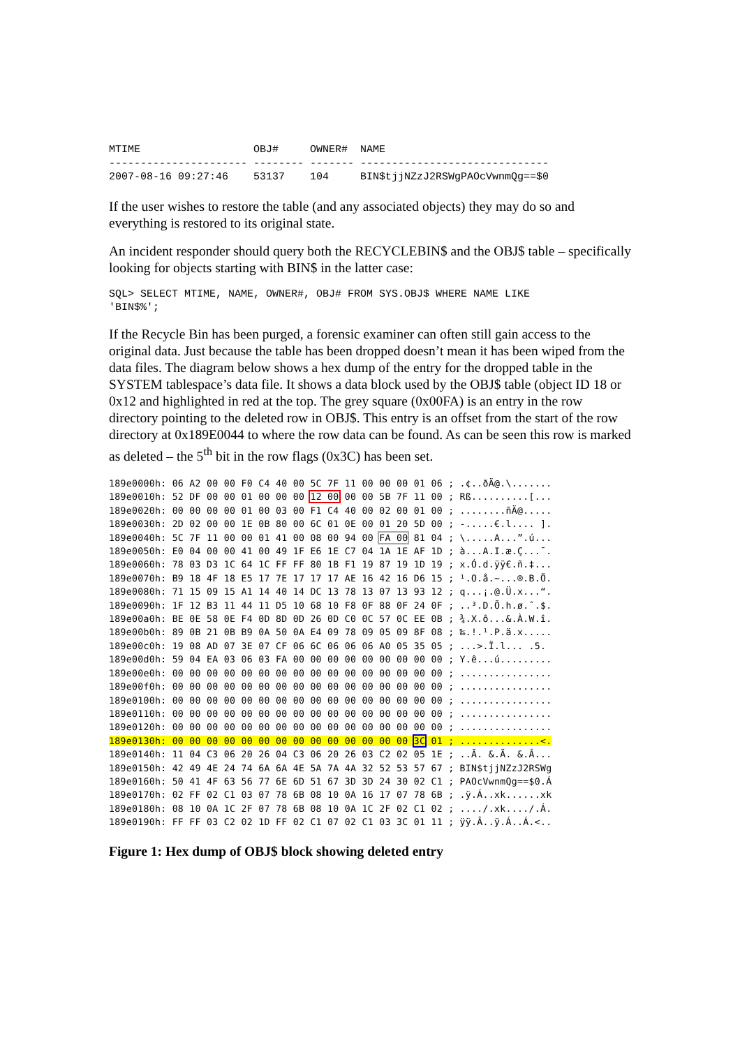MTIME                  OBJ#     OWNER#  NAME
---------------------- -------- ------- ------------------------------
2007-08-16 09:27:46    53137    104     BIN$tjjNZzJ2RSWgPAOcVwnmQg==$0
If the user wishes to restore the table (and any associated objects) they may do so and everything is restored to its original state.
An incident responder should query both the RECYCLEBIN$ and the OBJ$ table – specifically looking for objects starting with BIN$ in the latter case:
SQL> SELECT MTIME, NAME, OWNER#, OBJ# FROM SYS.OBJ$ WHERE NAME LIKE
'BIN$%';
If the Recycle Bin has been purged, a forensic examiner can often still gain access to the original data. Just because the table has been dropped doesn’t mean it has been wiped from the data files. The diagram below shows a hex dump of the entry for the dropped table in the SYSTEM tablespace’s data file. It shows a data block used by the OBJ$ table (object ID 18 or 0x12 and highlighted in red at the top. The grey square (0x00FA) is an entry in the row directory pointing to the deleted row in OBJ$. This entry is an offset from the start of the row directory at 0x189E0044 to where the row data can be found. As can be seen this row is marked as deleted – the 5<sup>th</sup> bit in the row flags (0x3C) has been set.
189e0000h: 06 A2 00 00 F0 C4 40 00 5C 7F 11 00 00 00 01 06 ; .¢..ðÄ@.\.......
189e0010h: 52 DF 00 00 01 00 00 00 12 00 00 00 5B 7F 11 00 ; Rß..........[...
189e0020h: 00 00 00 00 01 00 03 00 F1 C4 40 00 02 00 01 00 ; ........ñÄ@.....
189e0030h: 2D 02 00 00 1E 0B 80 00 6C 01 0E 00 01 20 5D 00 ; -.....€.l.... ].
189e0040h: 5C 7F 11 00 00 01 41 00 08 00 94 00 FA 00 81 04 ; \.....A...”.ú...
189e0050h: E0 04 00 00 41 00 49 1F E6 1E C7 04 1A 1E AF 1D ; à...A.I.æ.Ç...¯.
189e0060h: 78 03 D3 1C 64 1C FF FF 80 1B F1 19 87 19 1D 19 ; x.Ó.d.ÿÿ€.ñ.‡...
189e0070h: B9 18 4F 18 E5 17 7E 17 17 17 AE 16 42 16 D6 15 ; ¹.O.å.~...®.B.Ö.
189e0080h: 71 15 09 15 A1 14 40 14 DC 13 78 13 07 13 93 12 ; q...¡.@.Ü.x...“.
189e0090h: 1F 12 B3 11 44 11 D5 10 68 10 F8 0F 88 0F 24 0F ; ..³.D.Õ.h.ø.ˆ.$.
189e00a0h: BE 0E 58 0E F4 0D 8D 0D 26 0D C0 0C 57 0C EE 0B ; ¾.X.ô...&.À.W.î.
189e00b0h: 89 0B 21 0B B9 0A 50 0A E4 09 78 09 05 09 8F 08 ; ‰.!.¹.P.ä.x.....
189e00c0h: 19 08 AD 07 3E 07 CF 06 6C 06 06 06 A0 05 35 05 ; ..­.>.Ï.l... .5.
189e00d0h: 59 04 EA 03 06 03 FA 00 00 00 00 00 00 00 00 00 ; Y.ê...ú.........
189e00e0h: 00 00 00 00 00 00 00 00 00 00 00 00 00 00 00 00 ; ................
189e00f0h: 00 00 00 00 00 00 00 00 00 00 00 00 00 00 00 00 ; ................
189e0100h: 00 00 00 00 00 00 00 00 00 00 00 00 00 00 00 00 ; ................
189e0110h: 00 00 00 00 00 00 00 00 00 00 00 00 00 00 00 00 ; ................
189e0120h: 00 00 00 00 00 00 00 00 00 00 00 00 00 00 00 00 ; ................
189e0130h: 00 00 00 00 00 00 00 00 00 00 00 00 00 00 3C 01 ; ..............<.
189e0140h: 11 04 C3 06 20 26 04 C3 06 20 26 03 C2 02 05 1E ; ..Ã. &.Ã. &.Â...
189e0150h: 42 49 4E 24 74 6A 6A 4E 5A 7A 4A 32 52 53 57 67 ; BIN$tjjNZzJ2RSWg
189e0160h: 50 41 4F 63 56 77 6E 6D 51 67 3D 3D 24 30 02 C1 ; PAOcVwnmQg==$0.Á
189e0170h: 02 FF 02 C1 03 07 78 6B 08 10 0A 16 17 07 78 6B ; .ÿ.Á..xk......xk
189e0180h: 08 10 0A 1C 2F 07 78 6B 08 10 0A 1C 2F 02 C1 02 ; ..../.xk..../.Á.
189e0190h: FF FF 03 C2 02 1D FF 02 C1 07 02 C1 03 3C 01 11 ; ÿÿ.Â..ÿ.Á..Á.<..
Figure 1: Hex dump of OBJ$ block showing deleted entry